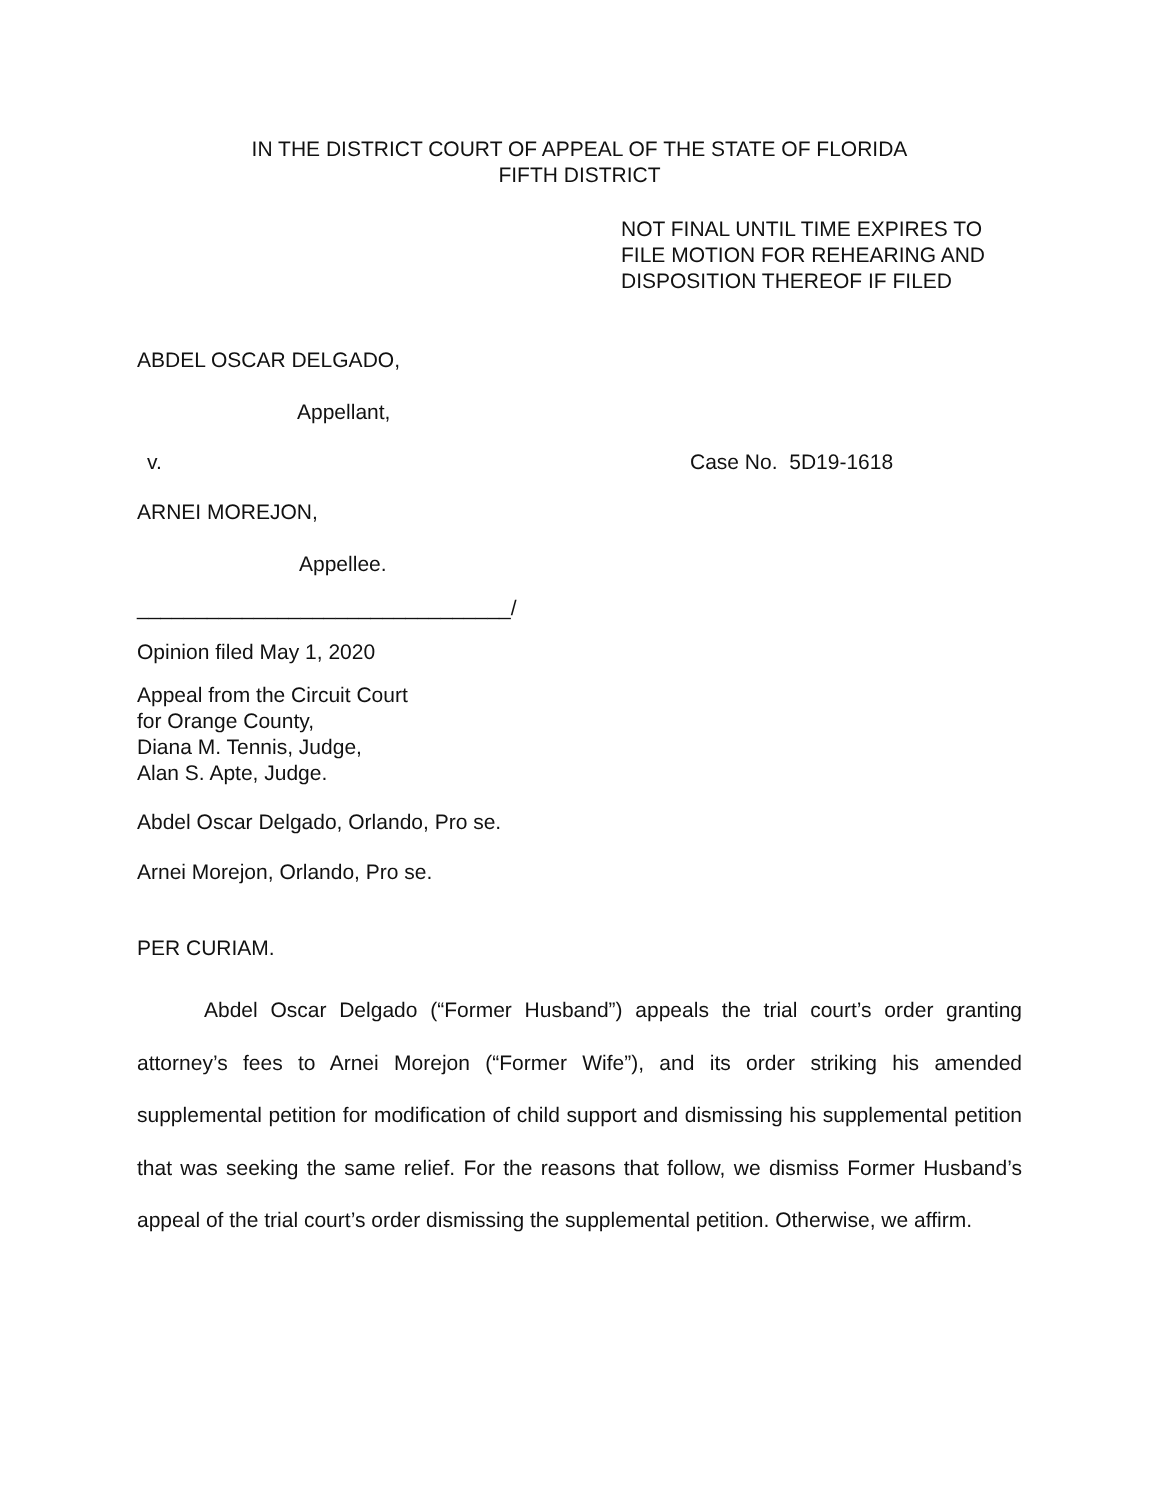IN THE DISTRICT COURT OF APPEAL OF THE STATE OF FLORIDA
FIFTH DISTRICT
NOT FINAL UNTIL TIME EXPIRES TO
FILE MOTION FOR REHEARING AND
DISPOSITION THEREOF IF FILED
ABDEL OSCAR DELGADO,
Appellant,
v. Case No. 5D19-1618
ARNEI MOREJON,
Appellee.
________________________________/
Opinion filed May 1, 2020
Appeal from the Circuit Court
for Orange County,
Diana M. Tennis, Judge,
Alan S. Apte, Judge.
Abdel Oscar Delgado, Orlando, Pro se.
Arnei Morejon, Orlando, Pro se.
PER CURIAM.
Abdel Oscar Delgado (“Former Husband”) appeals the trial court’s order granting attorney’s fees to Arnei Morejon (“Former Wife”), and its order striking his amended supplemental petition for modification of child support and dismissing his supplemental petition that was seeking the same relief. For the reasons that follow, we dismiss Former Husband’s appeal of the trial court’s order dismissing the supplemental petition. Otherwise, we affirm.